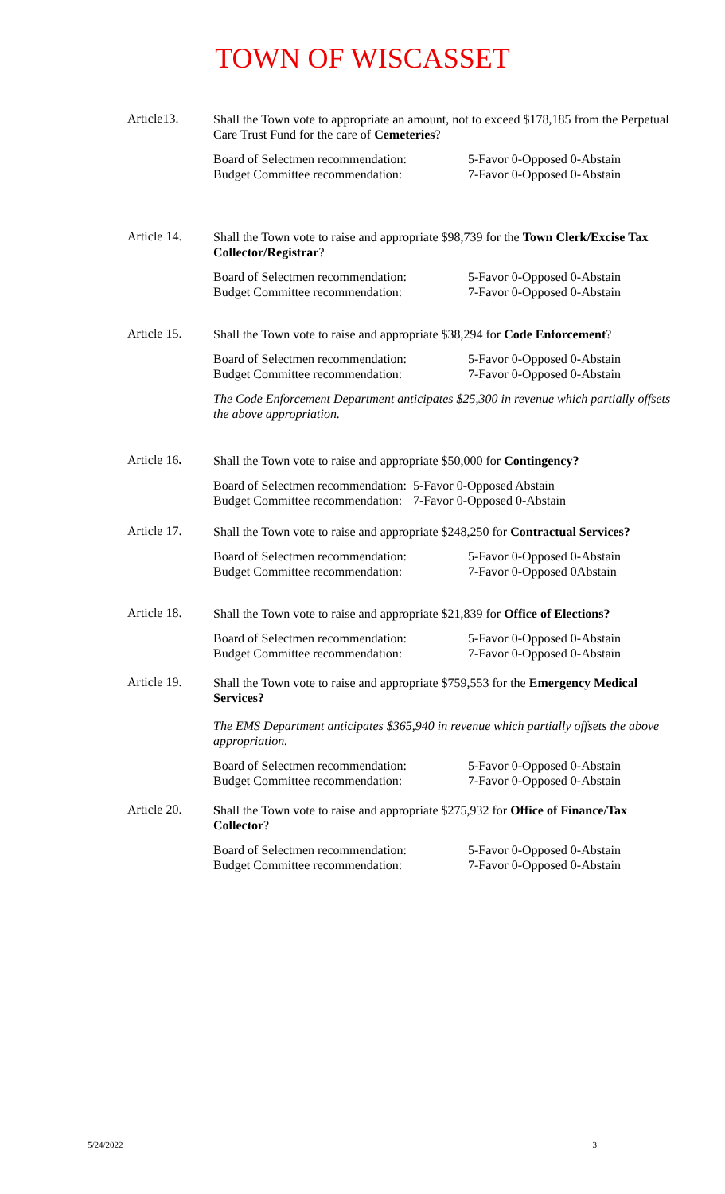TOWN OF WISCASSET
Article13.
Shall the Town vote to appropriate an amount, not to exceed $178,185 from the Perpetual Care Trust Fund for the care of Cemeteries?
Board of Selectmen recommendation:
Budget Committee recommendation:
5-Favor 0-Opposed 0-Abstain
7-Favor 0-Opposed 0-Abstain
Article 14.
Shall the Town vote to raise and appropriate $98,739 for the Town Clerk/Excise Tax Collector/Registrar?
Board of Selectmen recommendation:
Budget Committee recommendation:
5-Favor 0-Opposed 0-Abstain
7-Favor 0-Opposed 0-Abstain
Article 15.
Shall the Town vote to raise and appropriate $38,294 for Code Enforcement?
Board of Selectmen recommendation:
Budget Committee recommendation:
5-Favor 0-Opposed 0-Abstain
7-Favor 0-Opposed 0-Abstain
The Code Enforcement Department anticipates $25,300 in revenue which partially offsets the above appropriation.
Article 16.
Shall the Town vote to raise and appropriate $50,000 for Contingency?
Board of Selectmen recommendation:
Budget Committee recommendation:
5-Favor 0-Opposed Abstain
7-Favor 0-Opposed 0-Abstain
Article 17.
Shall the Town vote to raise and appropriate $248,250 for Contractual Services?
Board of Selectmen recommendation:
Budget Committee recommendation:
5-Favor 0-Opposed 0-Abstain
7-Favor 0-Opposed 0Abstain
Article 18.
Shall the Town vote to raise and appropriate $21,839 for Office of Elections?
Board of Selectmen recommendation:
Budget Committee recommendation:
5-Favor 0-Opposed 0-Abstain
7-Favor 0-Opposed 0-Abstain
Article 19.
Shall the Town vote to raise and appropriate $759,553 for the Emergency Medical Services?
The EMS Department anticipates $365,940 in revenue which partially offsets the above appropriation.
Board of Selectmen recommendation:
Budget Committee recommendation:
5-Favor 0-Opposed 0-Abstain
7-Favor 0-Opposed 0-Abstain
Article 20.
Shall the Town vote to raise and appropriate $275,932 for Office of Finance/Tax Collector?
Board of Selectmen recommendation:
Budget Committee recommendation:
5-Favor 0-Opposed 0-Abstain
7-Favor 0-Opposed 0-Abstain
5/24/2022 3